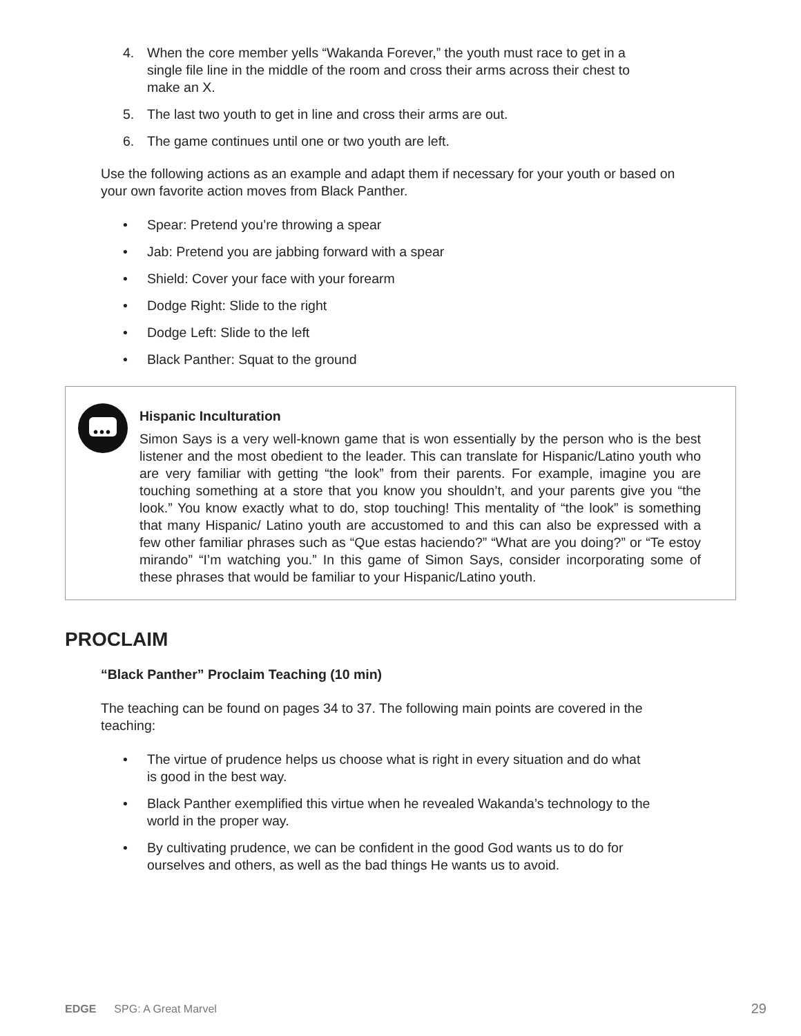4. When the core member yells “Wakanda Forever,” the youth must race to get in a single file line in the middle of the room and cross their arms across their chest to make an X.
5. The last two youth to get in line and cross their arms are out.
6. The game continues until one or two youth are left.
Use the following actions as an example and adapt them if necessary for your youth or based on your own favorite action moves from Black Panther.
• Spear: Pretend you’re throwing a spear
• Jab: Pretend you are jabbing forward with a spear
• Shield: Cover your face with your forearm
• Dodge Right: Slide to the right
• Dodge Left: Slide to the left
• Black Panther: Squat to the ground
•••
Hispanic Inculturation
Simon Says is a very well-known game that is won essentially by the person who is the best listener and the most obedient to the leader. This can translate for Hispanic/Latino youth who are very familiar with getting “the look” from their parents. For example, imagine you are touching something at a store that you know you shouldn’t, and your parents give you “the look.” You know exactly what to do, stop touching! This mentality of “the look” is something that many Hispanic/ Latino youth are accustomed to and this can also be expressed with a few other familiar phrases such as “Que estas haciendo?” “What are you doing?” or “Te estoy mirando” “I’m watching you.” In this game of Simon Says, consider incorporating some of these phrases that would be familiar to your Hispanic/Latino youth.
PROCLAIM
“Black Panther” Proclaim Teaching (10 min)
The teaching can be found on pages 34 to 37. The following main points are covered in the teaching:
• The virtue of prudence helps us choose what is right in every situation and do what is good in the best way.
• Black Panther exemplified this virtue when he revealed Wakanda’s technology to the world in the proper way.
• By cultivating prudence, we can be confident in the good God wants us to do for ourselves and others, as well as the bad things He wants us to avoid.
EDGE SPG: A Great Marvel 29